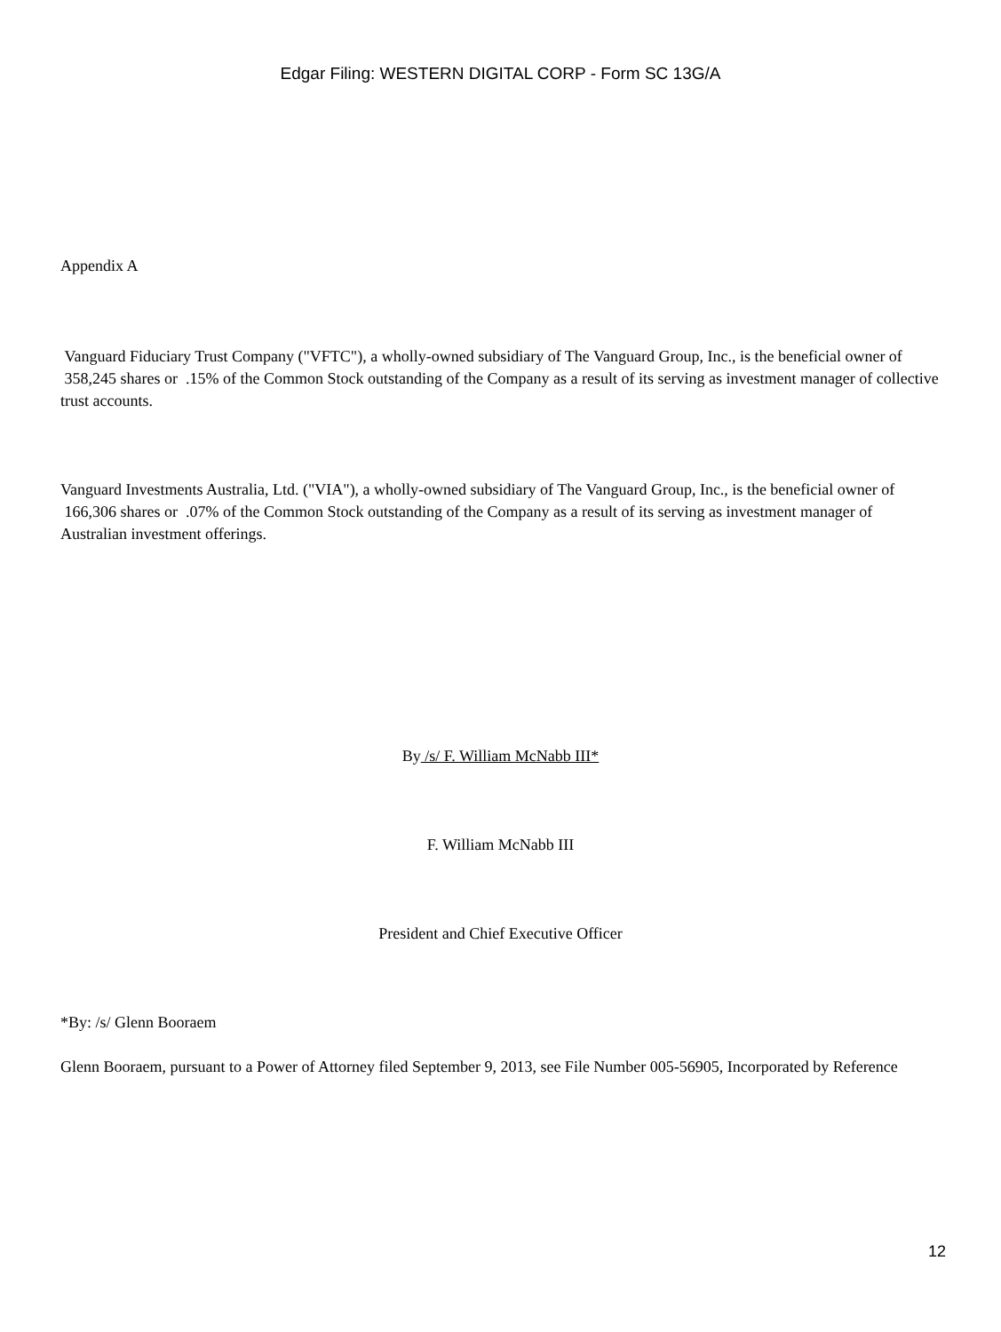Edgar Filing: WESTERN DIGITAL CORP - Form SC 13G/A
Appendix A
Vanguard Fiduciary Trust Company ("VFTC"), a wholly-owned subsidiary of The Vanguard Group, Inc., is the beneficial owner of 358,245 shares or .15% of the Common Stock outstanding of the Company as a result of its serving as investment manager of collective trust accounts.
Vanguard Investments Australia, Ltd. ("VIA"), a wholly-owned subsidiary of The Vanguard Group, Inc., is the beneficial owner of 166,306 shares or .07% of the Common Stock outstanding of the Company as a result of its serving as investment manager of Australian investment offerings.
By /s/ F. William McNabb III*
F. William McNabb III
President and Chief Executive Officer
*By: /s/ Glenn Booraem
Glenn Booraem, pursuant to a Power of Attorney filed September 9, 2013, see File Number 005-56905, Incorporated by Reference
12